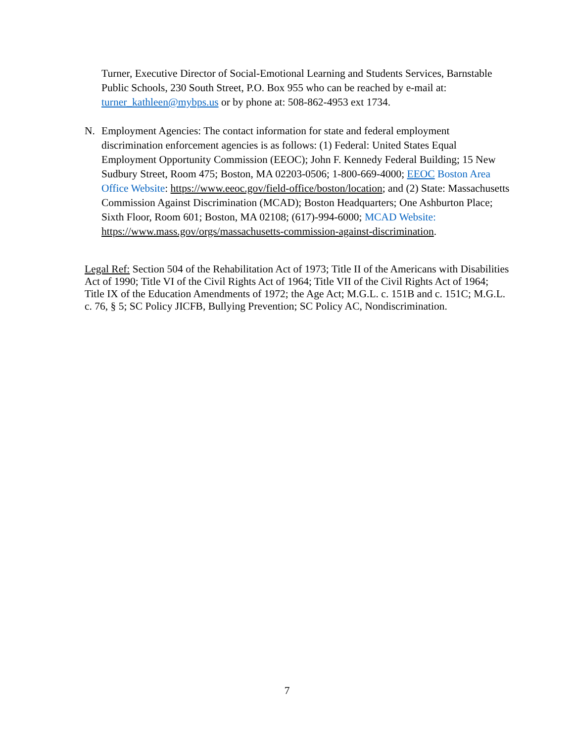Turner, Executive Director of Social-Emotional Learning and Students Services, Barnstable Public Schools, 230 South Street, P.O. Box 955 who can be reached by e-mail at: turner_kathleen@mybps.us or by phone at: 508-862-4953 ext 1734.
N. Employment Agencies: The contact information for state and federal employment discrimination enforcement agencies is as follows: (1) Federal: United States Equal Employment Opportunity Commission (EEOC); John F. Kennedy Federal Building; 15 New Sudbury Street, Room 475; Boston, MA 02203-0506; 1-800-669-4000; EEOC Boston Area Office Website: https://www.eeoc.gov/field-office/boston/location; and (2) State: Massachusetts Commission Against Discrimination (MCAD); Boston Headquarters; One Ashburton Place; Sixth Floor, Room 601; Boston, MA 02108; (617)-994-6000; MCAD Website: https://www.mass.gov/orgs/massachusetts-commission-against-discrimination.
Legal Ref: Section 504 of the Rehabilitation Act of 1973; Title II of the Americans with Disabilities Act of 1990; Title VI of the Civil Rights Act of 1964; Title VII of the Civil Rights Act of 1964; Title IX of the Education Amendments of 1972; the Age Act; M.G.L. c. 151B and c. 151C; M.G.L. c. 76, § 5; SC Policy JICFB, Bullying Prevention; SC Policy AC, Nondiscrimination.
7